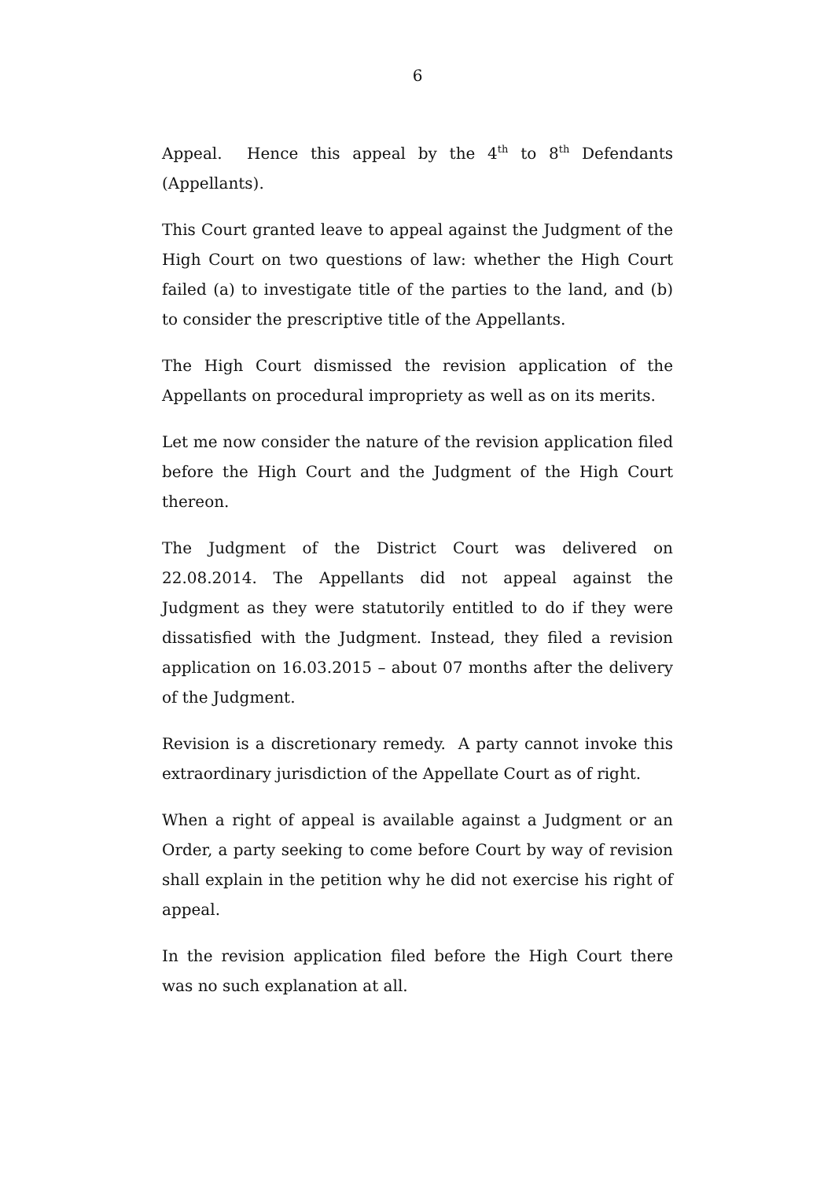6
Appeal. Hence this appeal by the 4<sup>th</sup> to 8<sup>th</sup> Defendants (Appellants).
This Court granted leave to appeal against the Judgment of the High Court on two questions of law: whether the High Court failed (a) to investigate title of the parties to the land, and (b) to consider the prescriptive title of the Appellants.
The High Court dismissed the revision application of the Appellants on procedural impropriety as well as on its merits.
Let me now consider the nature of the revision application filed before the High Court and the Judgment of the High Court thereon.
The Judgment of the District Court was delivered on 22.08.2014. The Appellants did not appeal against the Judgment as they were statutorily entitled to do if they were dissatisfied with the Judgment. Instead, they filed a revision application on 16.03.2015 – about 07 months after the delivery of the Judgment.
Revision is a discretionary remedy. A party cannot invoke this extraordinary jurisdiction of the Appellate Court as of right.
When a right of appeal is available against a Judgment or an Order, a party seeking to come before Court by way of revision shall explain in the petition why he did not exercise his right of appeal.
In the revision application filed before the High Court there was no such explanation at all.